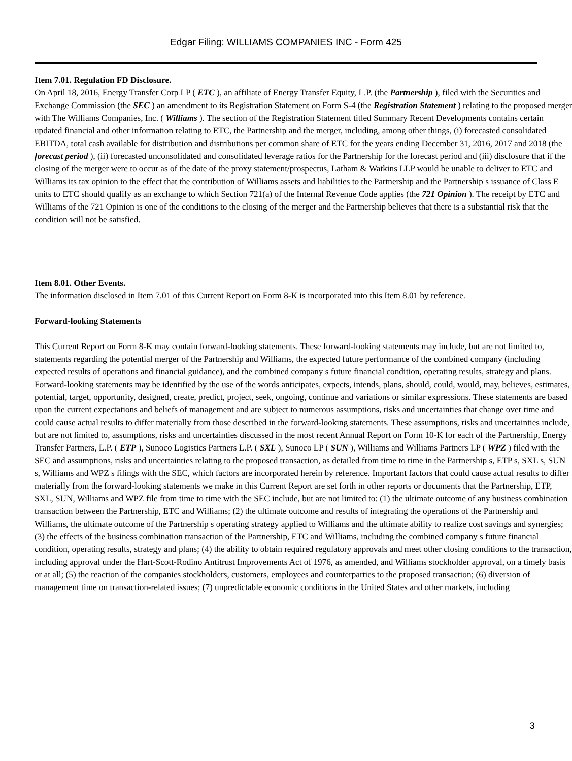Edgar Filing: WILLIAMS COMPANIES INC - Form 425
Item 7.01. Regulation FD Disclosure.
On April 18, 2016, Energy Transfer Corp LP ( ETC ), an affiliate of Energy Transfer Equity, L.P. (the Partnership ), filed with the Securities and Exchange Commission (the SEC ) an amendment to its Registration Statement on Form S-4 (the Registration Statement ) relating to the proposed merger with The Williams Companies, Inc. ( Williams ). The section of the Registration Statement titled Summary Recent Developments contains certain updated financial and other information relating to ETC, the Partnership and the merger, including, among other things, (i) forecasted consolidated EBITDA, total cash available for distribution and distributions per common share of ETC for the years ending December 31, 2016, 2017 and 2018 (the forecast period ), (ii) forecasted unconsolidated and consolidated leverage ratios for the Partnership for the forecast period and (iii) disclosure that if the closing of the merger were to occur as of the date of the proxy statement/prospectus, Latham & Watkins LLP would be unable to deliver to ETC and Williams its tax opinion to the effect that the contribution of Williams assets and liabilities to the Partnership and the Partnership s issuance of Class E units to ETC should qualify as an exchange to which Section 721(a) of the Internal Revenue Code applies (the 721 Opinion ). The receipt by ETC and Williams of the 721 Opinion is one of the conditions to the closing of the merger and the Partnership believes that there is a substantial risk that the condition will not be satisfied.
Item 8.01. Other Events.
The information disclosed in Item 7.01 of this Current Report on Form 8-K is incorporated into this Item 8.01 by reference.
Forward-looking Statements
This Current Report on Form 8-K may contain forward-looking statements. These forward-looking statements may include, but are not limited to, statements regarding the potential merger of the Partnership and Williams, the expected future performance of the combined company (including expected results of operations and financial guidance), and the combined company s future financial condition, operating results, strategy and plans. Forward-looking statements may be identified by the use of the words anticipates, expects, intends, plans, should, could, would, may, believes, estimates, potential, target, opportunity, designed, create, predict, project, seek, ongoing, continue and variations or similar expressions. These statements are based upon the current expectations and beliefs of management and are subject to numerous assumptions, risks and uncertainties that change over time and could cause actual results to differ materially from those described in the forward-looking statements. These assumptions, risks and uncertainties include, but are not limited to, assumptions, risks and uncertainties discussed in the most recent Annual Report on Form 10-K for each of the Partnership, Energy Transfer Partners, L.P. ( ETP ), Sunoco Logistics Partners L.P. ( SXL ), Sunoco LP ( SUN ), Williams and Williams Partners LP ( WPZ ) filed with the SEC and assumptions, risks and uncertainties relating to the proposed transaction, as detailed from time to time in the Partnership s, ETP s, SXL s, SUN s, Williams and WPZ s filings with the SEC, which factors are incorporated herein by reference. Important factors that could cause actual results to differ materially from the forward-looking statements we make in this Current Report are set forth in other reports or documents that the Partnership, ETP, SXL, SUN, Williams and WPZ file from time to time with the SEC include, but are not limited to: (1) the ultimate outcome of any business combination transaction between the Partnership, ETC and Williams; (2) the ultimate outcome and results of integrating the operations of the Partnership and Williams, the ultimate outcome of the Partnership s operating strategy applied to Williams and the ultimate ability to realize cost savings and synergies; (3) the effects of the business combination transaction of the Partnership, ETC and Williams, including the combined company s future financial condition, operating results, strategy and plans; (4) the ability to obtain required regulatory approvals and meet other closing conditions to the transaction, including approval under the Hart-Scott-Rodino Antitrust Improvements Act of 1976, as amended, and Williams stockholder approval, on a timely basis or at all; (5) the reaction of the companies stockholders, customers, employees and counterparties to the proposed transaction; (6) diversion of management time on transaction-related issues; (7) unpredictable economic conditions in the United States and other markets, including
3